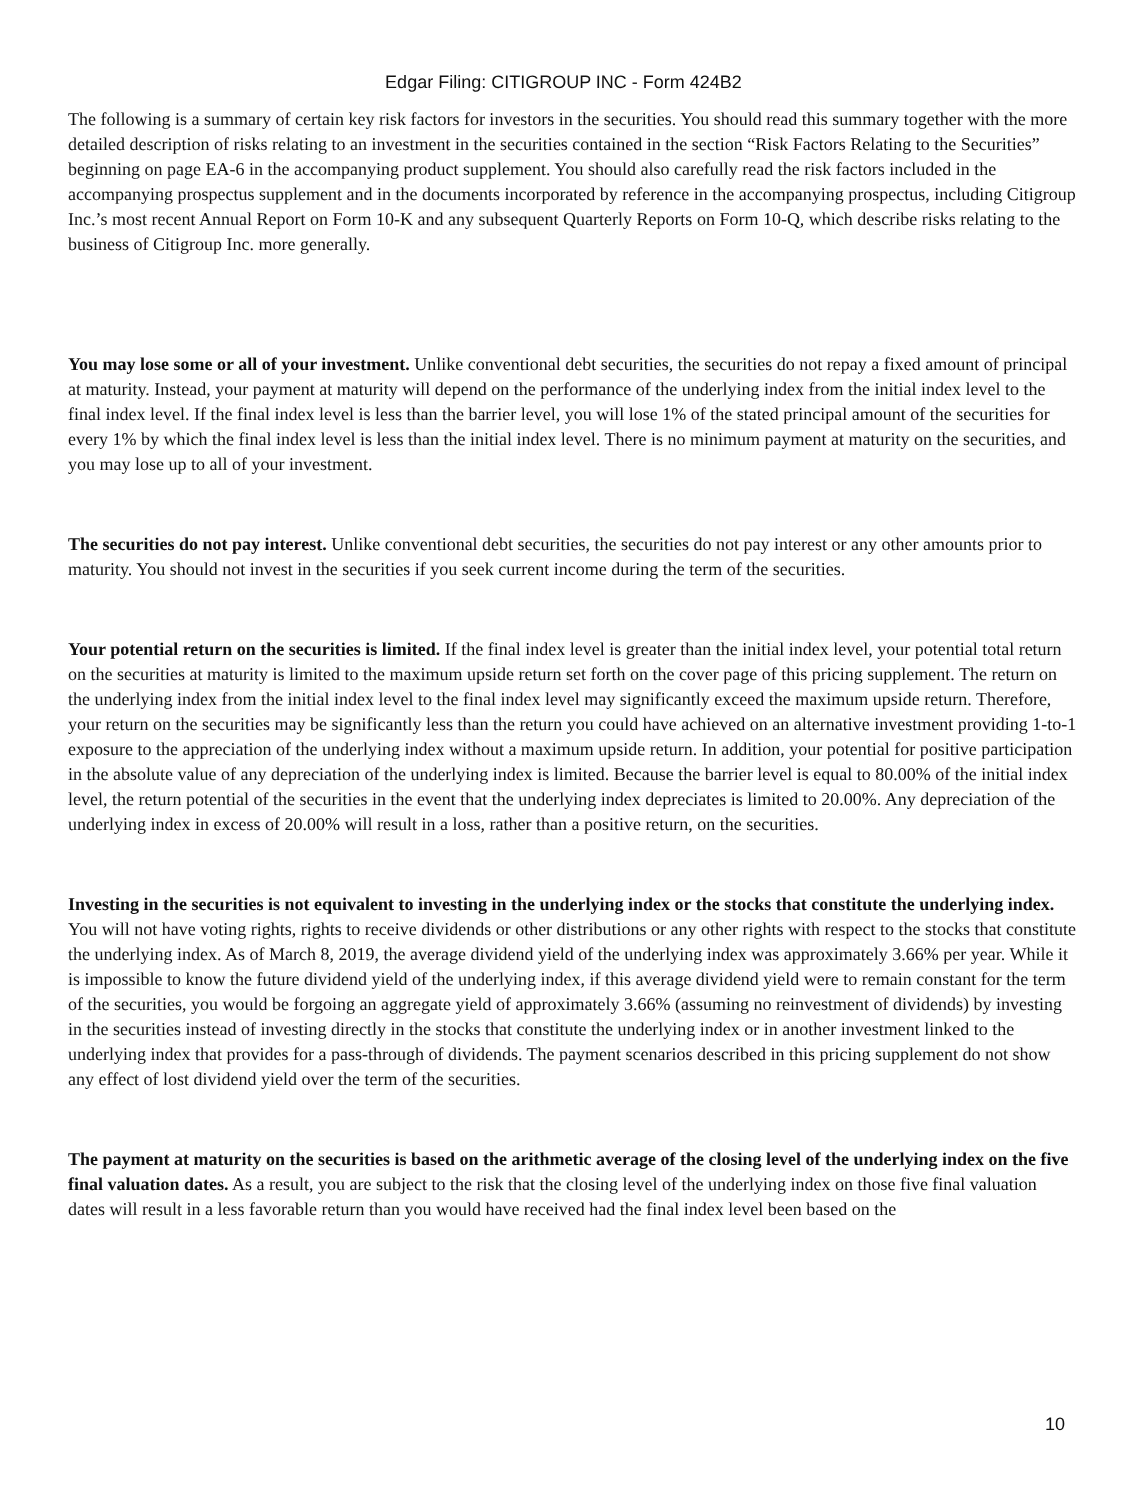Edgar Filing: CITIGROUP INC - Form 424B2
The following is a summary of certain key risk factors for investors in the securities. You should read this summary together with the more detailed description of risks relating to an investment in the securities contained in the section “Risk Factors Relating to the Securities” beginning on page EA-6 in the accompanying product supplement. You should also carefully read the risk factors included in the accompanying prospectus supplement and in the documents incorporated by reference in the accompanying prospectus, including Citigroup Inc.’s most recent Annual Report on Form 10-K and any subsequent Quarterly Reports on Form 10-Q, which describe risks relating to the business of Citigroup Inc. more generally.
You may lose some or all of your investment. Unlike conventional debt securities, the securities do not repay a fixed amount of principal at maturity. Instead, your payment at maturity will depend on the performance of the underlying index from the initial index level to the final index level. If the final index level is less than the barrier level, you will lose 1% of the stated principal amount of the securities for every 1% by which the final index level is less than the initial index level. There is no minimum payment at maturity on the securities, and you may lose up to all of your investment.
The securities do not pay interest. Unlike conventional debt securities, the securities do not pay interest or any other amounts prior to maturity. You should not invest in the securities if you seek current income during the term of the securities.
Your potential return on the securities is limited. If the final index level is greater than the initial index level, your potential total return on the securities at maturity is limited to the maximum upside return set forth on the cover page of this pricing supplement. The return on the underlying index from the initial index level to the final index level may significantly exceed the maximum upside return. Therefore, your return on the securities may be significantly less than the return you could have achieved on an alternative investment providing 1-to-1 exposure to the appreciation of the underlying index without a maximum upside return. In addition, your potential for positive participation in the absolute value of any depreciation of the underlying index is limited. Because the barrier level is equal to 80.00% of the initial index level, the return potential of the securities in the event that the underlying index depreciates is limited to 20.00%. Any depreciation of the underlying index in excess of 20.00% will result in a loss, rather than a positive return, on the securities.
Investing in the securities is not equivalent to investing in the underlying index or the stocks that constitute the underlying index. You will not have voting rights, rights to receive dividends or other distributions or any other rights with respect to the stocks that constitute the underlying index. As of March 8, 2019, the average dividend yield of the underlying index was approximately 3.66% per year. While it is impossible to know the future dividend yield of the underlying index, if this average dividend yield were to remain constant for the term of the securities, you would be forgoing an aggregate yield of approximately 3.66% (assuming no reinvestment of dividends) by investing in the securities instead of investing directly in the stocks that constitute the underlying index or in another investment linked to the underlying index that provides for a pass-through of dividends. The payment scenarios described in this pricing supplement do not show any effect of lost dividend yield over the term of the securities.
The payment at maturity on the securities is based on the arithmetic average of the closing level of the underlying index on the five final valuation dates. As a result, you are subject to the risk that the closing level of the underlying index on those five final valuation dates will result in a less favorable return than you would have received had the final index level been based on the
10